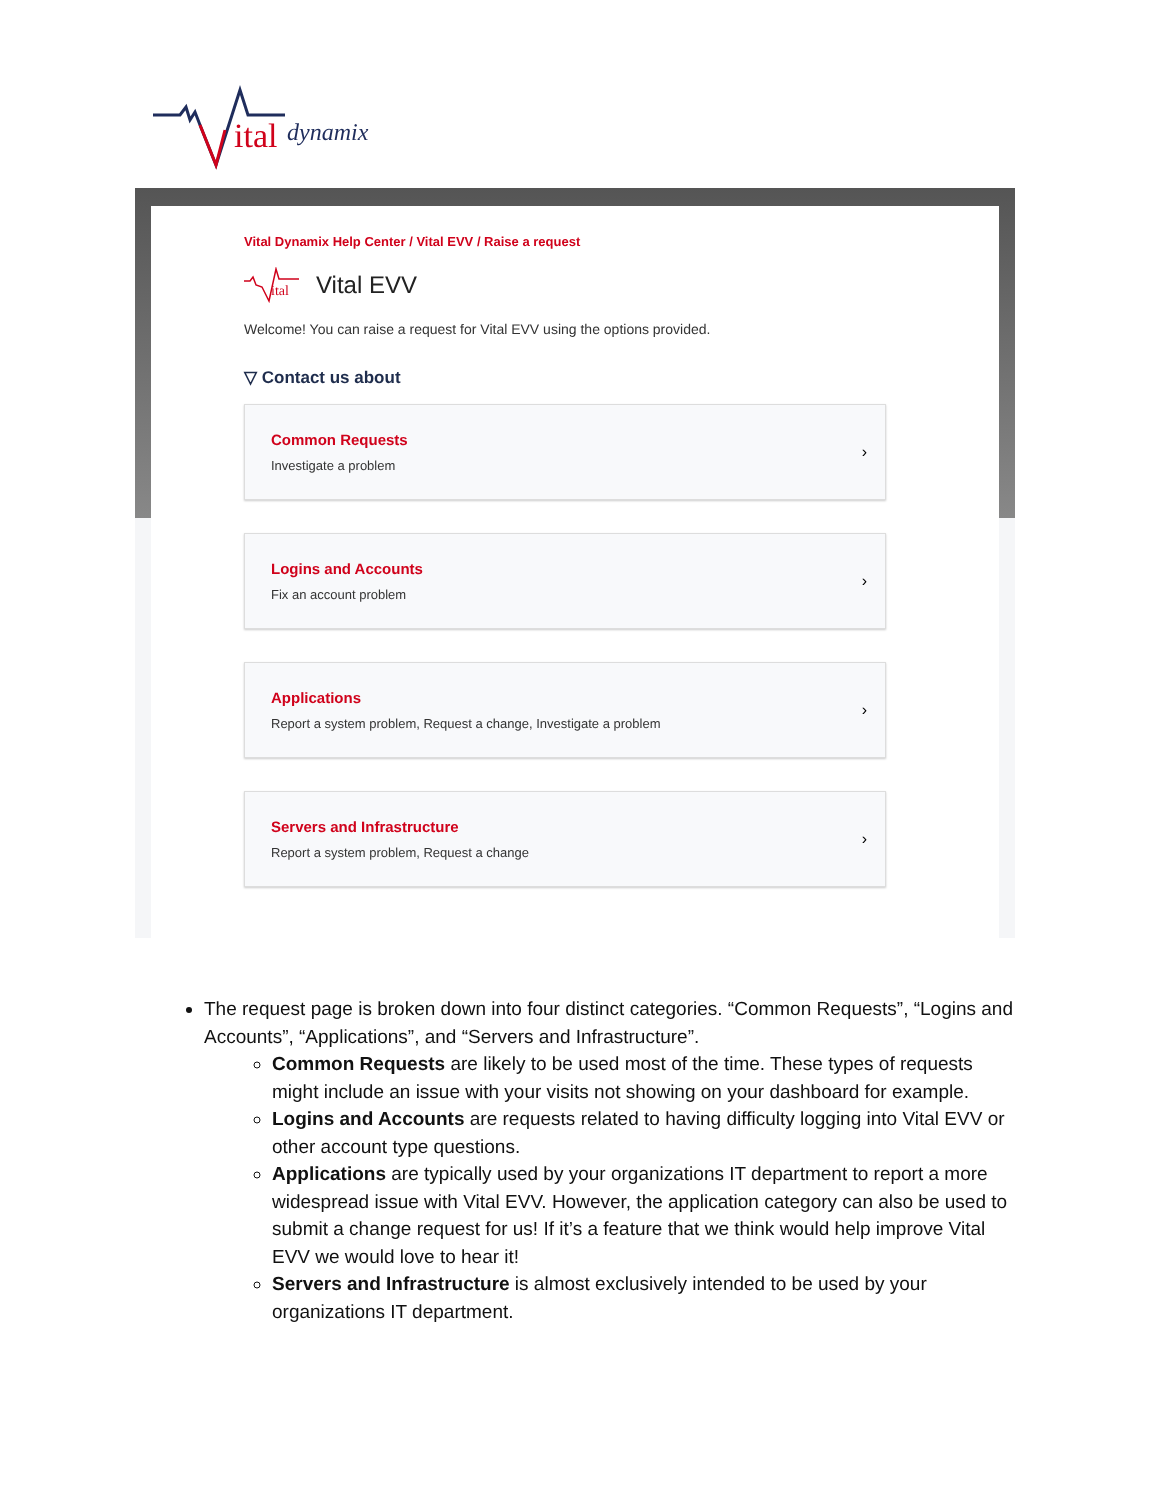ital
dynamix
Vital Dynamix Help Center / Vital EVV / Raise a request
ital
Vital EVV
Welcome! You can raise a request for Vital EVV using the options provided.
▽ Contact us about
Common Requests
Investigate a problem
›
Logins and Accounts
Fix an account problem
›
Applications
Report a system problem, Request a change, Investigate a problem
›
Servers and Infrastructure
Report a system problem, Request a change
›
The request page is broken down into four distinct categories. “Common Requests”, “Logins and Accounts”, “Applications”, and “Servers and Infrastructure”.
Common Requests are likely to be used most of the time. These types of requests might include an issue with your visits not showing on your dashboard for example.
Logins and Accounts are requests related to having difficulty logging into Vital EVV or other account type questions.
Applications are typically used by your organizations IT department to report a more widespread issue with Vital EVV. However, the application category can also be used to submit a change request for us! If it’s a feature that we think would help improve Vital EVV we would love to hear it!
Servers and Infrastructure is almost exclusively intended to be used by your organizations IT department.